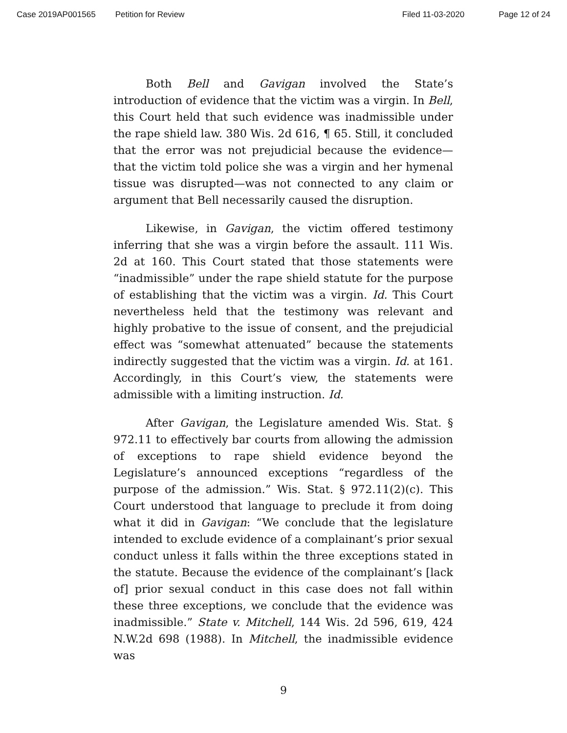Case 2019AP001565 Petition for Review Filed 11-03-2020 Page 12 of 24
Both Bell and Gavigan involved the State’s introduction of evidence that the victim was a virgin. In Bell, this Court held that such evidence was inadmissible under the rape shield law. 380 Wis. 2d 616, ¶ 65. Still, it concluded that the error was not prejudicial because the evidence—that the victim told police she was a virgin and her hymenal tissue was disrupted—was not connected to any claim or argument that Bell necessarily caused the disruption.
Likewise, in Gavigan, the victim offered testimony inferring that she was a virgin before the assault. 111 Wis. 2d at 160. This Court stated that those statements were “inadmissible” under the rape shield statute for the purpose of establishing that the victim was a virgin. Id. This Court nevertheless held that the testimony was relevant and highly probative to the issue of consent, and the prejudicial effect was “somewhat attenuated” because the statements indirectly suggested that the victim was a virgin. Id. at 161. Accordingly, in this Court’s view, the statements were admissible with a limiting instruction. Id.
After Gavigan, the Legislature amended Wis. Stat. § 972.11 to effectively bar courts from allowing the admission of exceptions to rape shield evidence beyond the Legislature’s announced exceptions “regardless of the purpose of the admission.” Wis. Stat. § 972.11(2)(c). This Court understood that language to preclude it from doing what it did in Gavigan: “We conclude that the legislature intended to exclude evidence of a complainant’s prior sexual conduct unless it falls within the three exceptions stated in the statute. Because the evidence of the complainant’s [lack of] prior sexual conduct in this case does not fall within these three exceptions, we conclude that the evidence was inadmissible.” State v. Mitchell, 144 Wis. 2d 596, 619, 424 N.W.2d 698 (1988). In Mitchell, the inadmissible evidence was
9